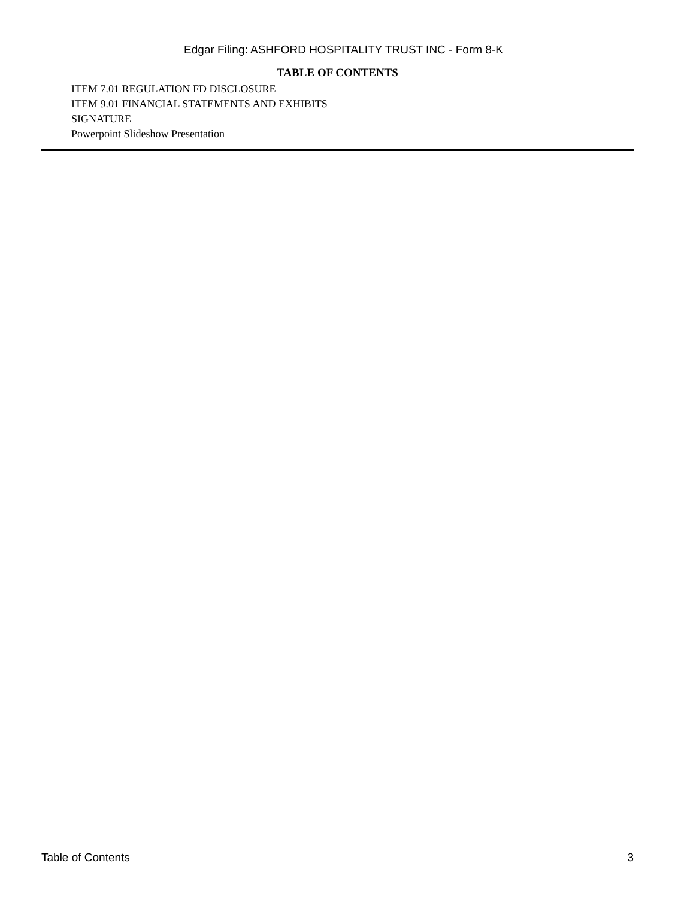Edgar Filing: ASHFORD HOSPITALITY TRUST INC - Form 8-K
TABLE OF CONTENTS
ITEM 7.01 REGULATION FD DISCLOSURE
ITEM 9.01 FINANCIAL STATEMENTS AND EXHIBITS
SIGNATURE
Powerpoint Slideshow Presentation
Table of Contents 3